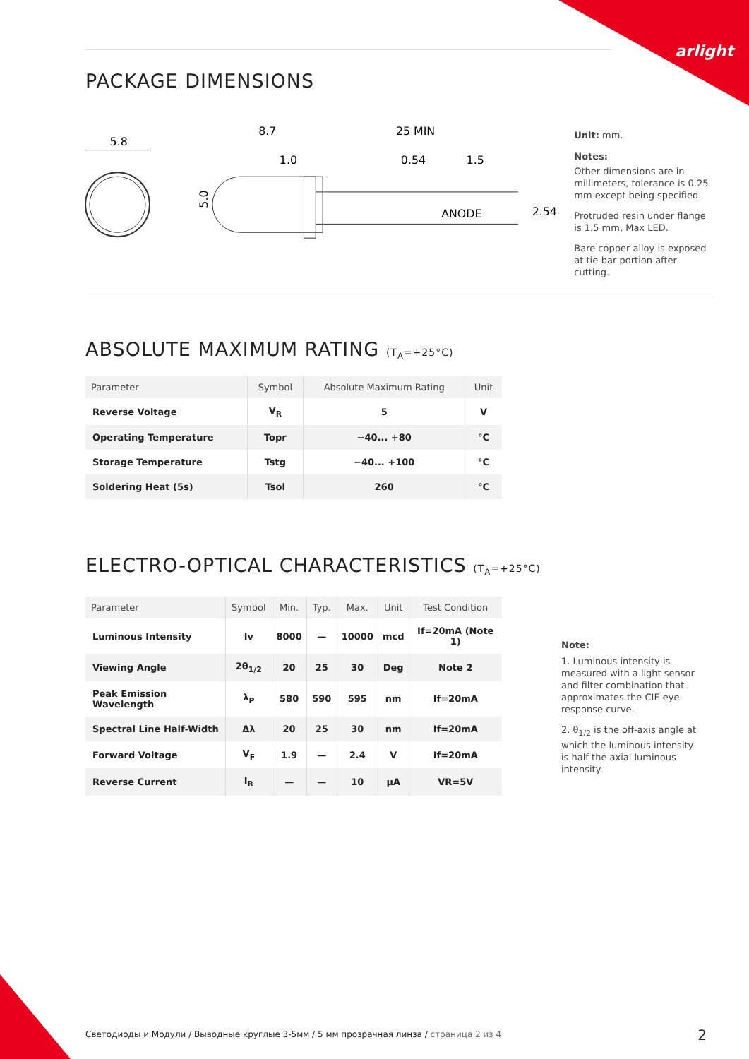arlight
PACKAGE DIMENSIONS
5.8
8.7
25 MIN
1.0
0.54
1.5
ANODE
5.0
2.54
Unit: mm.
Notes:
Other dimensions are in millimeters, tolerance is 0.25 mm except being specified.
Protruded resin under flange is 1.5 mm, Max LED.
Bare copper alloy is exposed at tie-bar portion after cutting.
ABSOLUTE MAXIMUM RATING (T<sub>A</sub>=+25°C)
| Parameter | Symbol | Absolute Maximum Rating | Unit |
| --- | --- | --- | --- |
| Reverse Voltage | V<sub>R</sub> | 5 | V |
| Operating Temperature | Topr | −40... +80 | °C |
| Storage Temperature | Tstg | −40... +100 | °C |
| Soldering Heat (5s) | Tsol | 260 | °C |
ELECTRO-OPTICAL CHARACTERISTICS (T<sub>A</sub>=+25°C)
| Parameter | Symbol | Min. | Typ. | Max. | Unit | Test Condition |
| --- | --- | --- | --- | --- | --- | --- |
| Luminous Intensity | Iv | 8000 | — | 10000 | mcd | If=20mA (Note 1) |
| Viewing Angle | 2θ<sub>1/2</sub> | 20 | 25 | 30 | Deg | Note 2 |
| Peak Emission Wavelength | λ<sub>P</sub> | 580 | 590 | 595 | nm | If=20mA |
| Spectral Line Half-Width | Δλ | 20 | 25 | 30 | nm | If=20mA |
| Forward Voltage | V<sub>F</sub> | 1.9 | — | 2.4 | V | If=20mA |
| Reverse Current | I<sub>R</sub> | — | — | 10 | µA | VR=5V |
Note:
1. Luminous intensity is measured with a light sensor and filter combination that approximates the CIE eye-response curve.
2. θ<sub>1/2</sub> is the off-axis angle at which the luminous intensity is half the axial luminous intensity.
Светодиоды и Модули / Выводные круглые 3-5мм / 5 мм прозрачная линза / страница 2 из 4
2